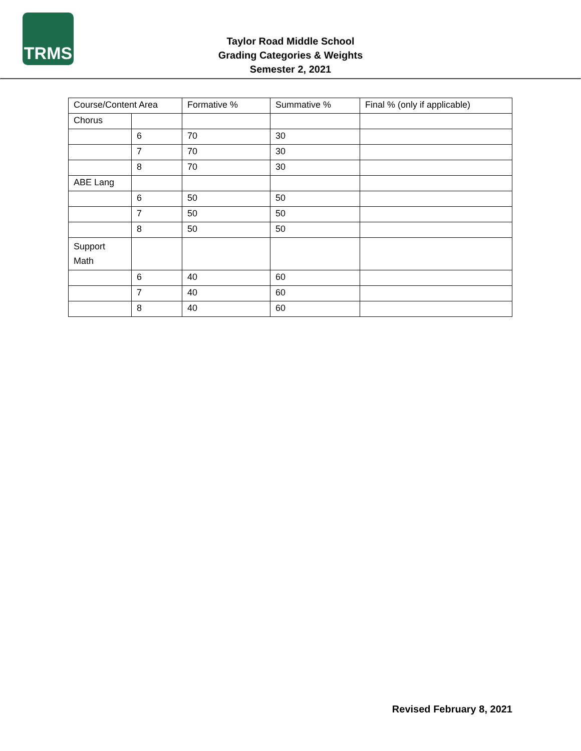TRMS
Taylor Road Middle School
Grading Categories & Weights
Semester 2, 2021
| Course/Content Area | | Formative % | Summative % | Final % (only if applicable) |
| --- | --- | --- | --- | --- |
| Chorus | | | | |
| | 6 | 70 | 30 | |
| | 7 | 70 | 30 | |
| | 8 | 70 | 30 | |
| ABE Lang | | | | |
| | 6 | 50 | 50 | |
| | 7 | 50 | 50 | |
| | 8 | 50 | 50 | |
| Support Math | | | | |
| | 6 | 40 | 60 | |
| | 7 | 40 | 60 | |
| | 8 | 40 | 60 | |
Revised February 8, 2021